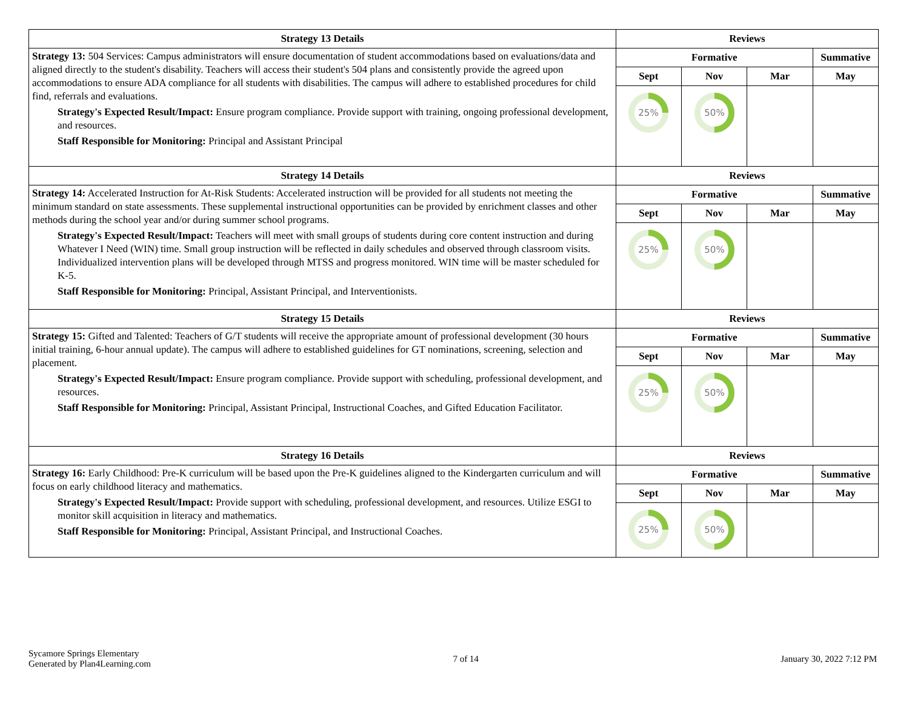| Strategy 13 Details | Reviews | | | |
| --- | --- | --- | --- | --- |
| Strategy 13: 504 Services: Campus administrators will ensure documentation of student accommodations based on evaluations/data and aligned directly to the student's disability. Teachers will access their student's 504 plans and consistently provide the agreed upon accommodations to ensure ADA compliance for all students with disabilities. The campus will adhere to established procedures for child find, referrals and evaluations. Strategy's Expected Result/Impact: Ensure program compliance. Provide support with training, ongoing professional development, and resources. Staff Responsible for Monitoring: Principal and Assistant Principal | Formative | | | Summative |
| | Sept | Nov | Mar | May |
| | 25% | 50% | | |
| Strategy 14 Details | Reviews | | | |
| --- | --- | --- | --- | --- |
| Strategy 14: Accelerated Instruction for At-Risk Students: Accelerated instruction will be provided for all students not meeting the minimum standard on state assessments. These supplemental instructional opportunities can be provided by enrichment classes and other methods during the school year and/or during summer school programs. Strategy's Expected Result/Impact: Teachers will meet with small groups of students during core content instruction and during Whatever I Need (WIN) time. Small group instruction will be reflected in daily schedules and observed through classroom visits. Individualized intervention plans will be developed through MTSS and progress monitored. WIN time will be master scheduled for K-5. Staff Responsible for Monitoring: Principal, Assistant Principal, and Interventionists. | Formative | | | Summative |
| | Sept | Nov | Mar | May |
| | 25% | 50% | | |
| Strategy 15 Details | Reviews | | | |
| --- | --- | --- | --- | --- |
| Strategy 15: Gifted and Talented: Teachers of G/T students will receive the appropriate amount of professional development (30 hours initial training, 6-hour annual update). The campus will adhere to established guidelines for GT nominations, screening, selection and placement. Strategy's Expected Result/Impact: Ensure program compliance. Provide support with scheduling, professional development, and resources. Staff Responsible for Monitoring: Principal, Assistant Principal, Instructional Coaches, and Gifted Education Facilitator. | Formative | | | Summative |
| | Sept | Nov | Mar | May |
| | 25% | 50% | | |
| Strategy 16 Details | Reviews | | | |
| --- | --- | --- | --- | --- |
| Strategy 16: Early Childhood: Pre-K curriculum will be based upon the Pre-K guidelines aligned to the Kindergarten curriculum and will focus on early childhood literacy and mathematics. Strategy's Expected Result/Impact: Provide support with scheduling, professional development, and resources. Utilize ESGI to monitor skill acquisition in literacy and mathematics. Staff Responsible for Monitoring: Principal, Assistant Principal, and Instructional Coaches. | Formative | | | Summative |
| | Sept | Nov | Mar | May |
| | 25% | 50% | | |
Sycamore Springs Elementary
Generated by Plan4Learning.com
7 of 14 January 30, 2022 7:12 PM